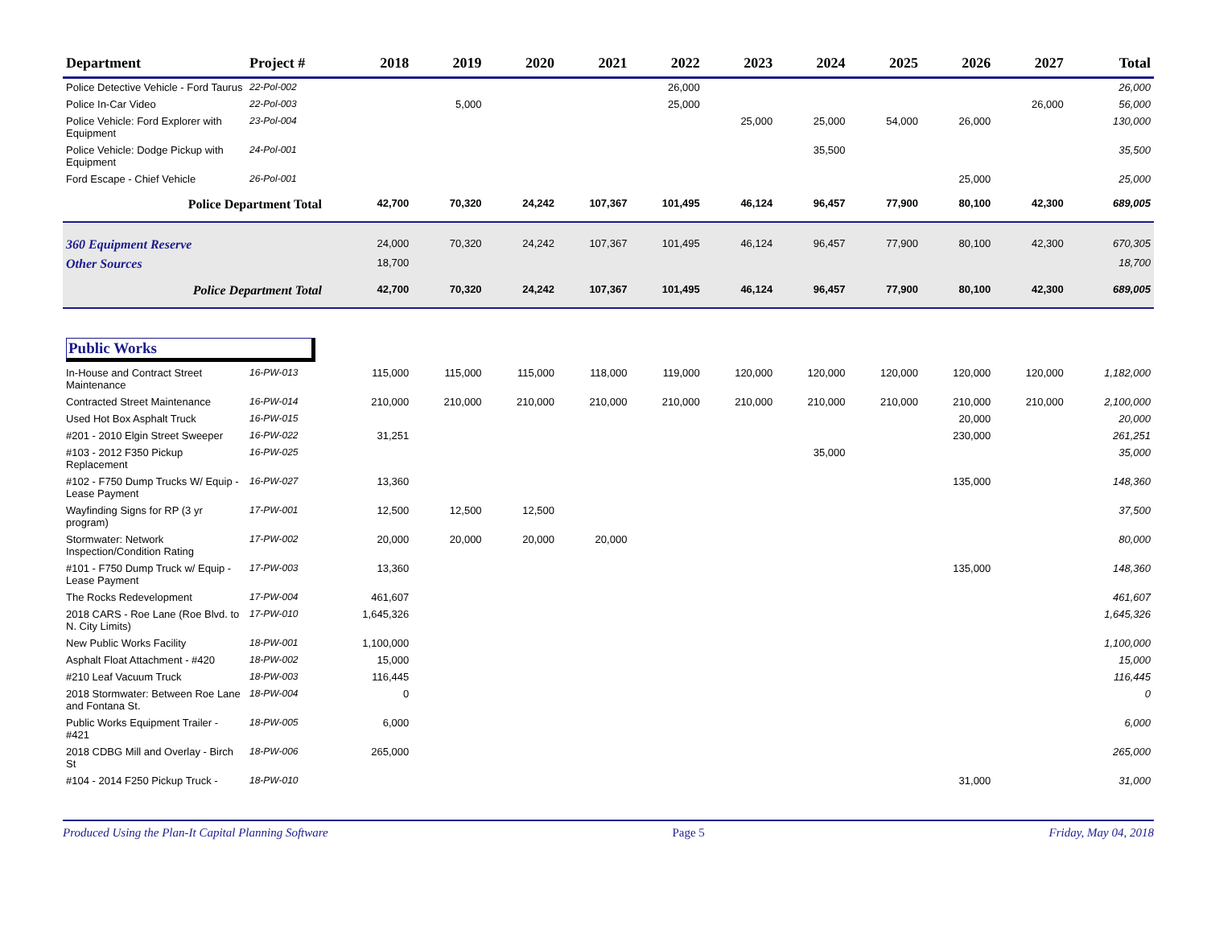| Department | Project # | 2018 | 2019 | 2020 | 2021 | 2022 | 2023 | 2024 | 2025 | 2026 | 2027 | Total |
| --- | --- | --- | --- | --- | --- | --- | --- | --- | --- | --- | --- | --- |
| Police Detective Vehicle - Ford Taurus | 22-Pol-002 | | | | | 26,000 | | | | | | 26,000 |
| Police In-Car Video | 22-Pol-003 | | 5,000 | | | 25,000 | | | | | 26,000 | 56,000 |
| Police Vehicle: Ford Explorer with Equipment | 23-Pol-004 | | | | | | 25,000 | 25,000 | 54,000 | 26,000 | | 130,000 |
| Police Vehicle: Dodge Pickup with Equipment | 24-Pol-001 | | | | | | | 35,500 | | | | 35,500 |
| Ford Escape - Chief Vehicle | 26-Pol-001 | | | | | | | | | 25,000 | | 25,000 |
| Police Department Total | | 42,700 | 70,320 | 24,242 | 107,367 | 101,495 | 46,124 | 96,457 | 77,900 | 80,100 | 42,300 | 689,005 |
| 360 Equipment Reserve | | 24,000 | 70,320 | 24,242 | 107,367 | 101,495 | 46,124 | 96,457 | 77,900 | 80,100 | 42,300 | 670,305 |
| Other Sources | | 18,700 | | | | | | | | | | 18,700 |
| Police Department Total | | 42,700 | 70,320 | 24,242 | 107,367 | 101,495 | 46,124 | 96,457 | 77,900 | 80,100 | 42,300 | 689,005 |
| Public Works | | | | | | | | | | | | |
| In-House and Contract Street Maintenance | 16-PW-013 | 115,000 | 115,000 | 115,000 | 118,000 | 119,000 | 120,000 | 120,000 | 120,000 | 120,000 | 120,000 | 1,182,000 |
| Contracted Street Maintenance | 16-PW-014 | 210,000 | 210,000 | 210,000 | 210,000 | 210,000 | 210,000 | 210,000 | 210,000 | 210,000 | 210,000 | 2,100,000 |
| Used Hot Box Asphalt Truck | 16-PW-015 | | | | | | | | | 20,000 | | 20,000 |
| #201 - 2010 Elgin Street Sweeper | 16-PW-022 | 31,251 | | | | | | | | 230,000 | | 261,251 |
| #103 - 2012 F350 Pickup Replacement | 16-PW-025 | | | | | | | 35,000 | | | | 35,000 |
| #102 - F750 Dump Trucks W/ Equip - Lease Payment | 16-PW-027 | 13,360 | | | | | | | | 135,000 | | 148,360 |
| Wayfinding Signs for RP (3 yr program) | 17-PW-001 | 12,500 | 12,500 | 12,500 | | | | | | | | 37,500 |
| Stormwater: Network Inspection/Condition Rating | 17-PW-002 | 20,000 | 20,000 | 20,000 | 20,000 | | | | | | | 80,000 |
| #101 - F750 Dump Truck w/ Equip - Lease Payment | 17-PW-003 | 13,360 | | | | | | | | 135,000 | | 148,360 |
| The Rocks Redevelopment | 17-PW-004 | 461,607 | | | | | | | | | | 461,607 |
| 2018 CARS - Roe Lane (Roe Blvd. to N. City Limits) | 17-PW-010 | 1,645,326 | | | | | | | | | | 1,645,326 |
| New Public Works Facility | 18-PW-001 | 1,100,000 | | | | | | | | | | 1,100,000 |
| Asphalt Float Attachment - #420 | 18-PW-002 | 15,000 | | | | | | | | | | 15,000 |
| #210 Leaf Vacuum Truck | 18-PW-003 | 116,445 | | | | | | | | | | 116,445 |
| 2018 Stormwater: Between Roe Lane and Fontana St. | 18-PW-004 | 0 | | | | | | | | | | 0 |
| Public Works Equipment Trailer - #421 | 18-PW-005 | 6,000 | | | | | | | | | | 6,000 |
| 2018 CDBG Mill and Overlay - Birch St | 18-PW-006 | 265,000 | | | | | | | | | | 265,000 |
| #104 - 2014 F250 Pickup Truck - | 18-PW-010 | | | | | | | | | 31,000 | | 31,000 |
Produced Using the Plan-It Capital Planning Software Page 5 Friday, May 04, 2018